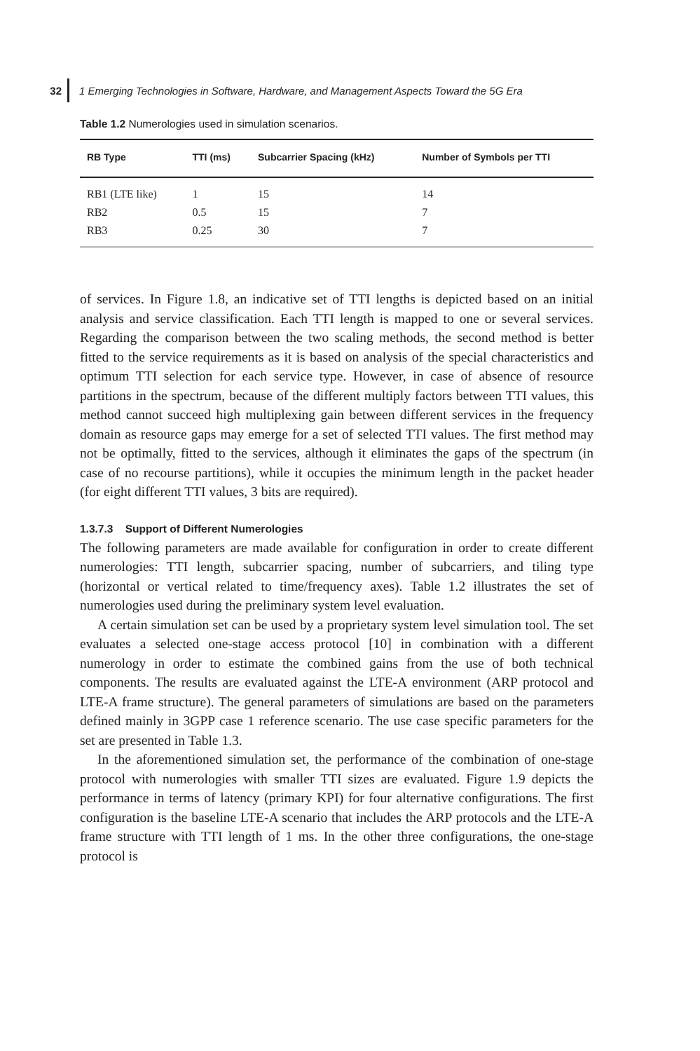32 1 Emerging Technologies in Software, Hardware, and Management Aspects Toward the 5G Era
Table 1.2 Numerologies used in simulation scenarios.
| RB Type | TTI (ms) | Subcarrier Spacing (kHz) | Number of Symbols per TTI |
| --- | --- | --- | --- |
| RB1 (LTE like) | 1 | 15 | 14 |
| RB2 | 0.5 | 15 | 7 |
| RB3 | 0.25 | 30 | 7 |
of services. In Figure 1.8, an indicative set of TTI lengths is depicted based on an initial analysis and service classification. Each TTI length is mapped to one or several services. Regarding the comparison between the two scaling methods, the second method is better fitted to the service requirements as it is based on analysis of the special characteristics and optimum TTI selection for each service type. However, in case of absence of resource partitions in the spectrum, because of the different multiply factors between TTI values, this method cannot succeed high multiplexing gain between different services in the frequency domain as resource gaps may emerge for a set of selected TTI values. The first method may not be optimally, fitted to the services, although it eliminates the gaps of the spectrum (in case of no recourse partitions), while it occupies the minimum length in the packet header (for eight different TTI values, 3 bits are required).
1.3.7.3 Support of Different Numerologies
The following parameters are made available for configuration in order to create different numerologies: TTI length, subcarrier spacing, number of subcarriers, and tiling type (horizontal or vertical related to time/frequency axes). Table 1.2 illustrates the set of numerologies used during the preliminary system level evaluation.
A certain simulation set can be used by a proprietary system level simulation tool. The set evaluates a selected one-stage access protocol [10] in combination with a different numerology in order to estimate the combined gains from the use of both technical components. The results are evaluated against the LTE-A environment (ARP protocol and LTE-A frame structure). The general parameters of simulations are based on the parameters defined mainly in 3GPP case 1 reference scenario. The use case specific parameters for the set are presented in Table 1.3.
In the aforementioned simulation set, the performance of the combination of one-stage protocol with numerologies with smaller TTI sizes are evaluated. Figure 1.9 depicts the performance in terms of latency (primary KPI) for four alternative configurations. The first configuration is the baseline LTE-A scenario that includes the ARP protocols and the LTE-A frame structure with TTI length of 1 ms. In the other three configurations, the one-stage protocol is